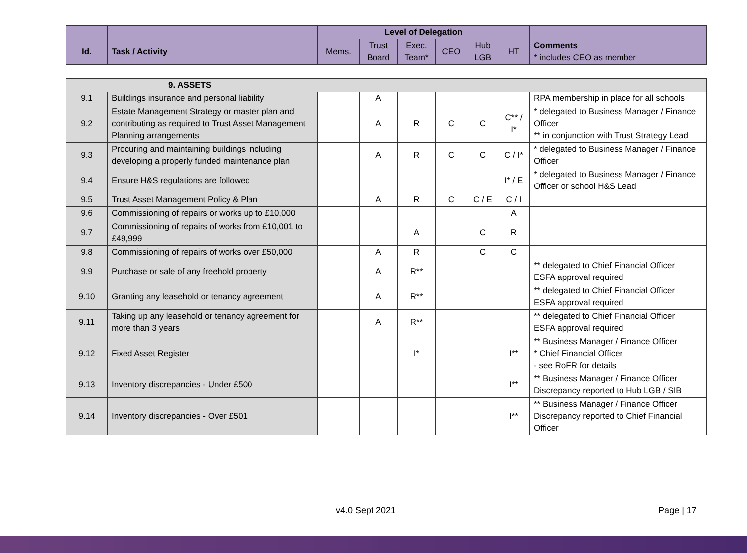| | | Level of Delegation | | | | | | |
| --- | --- | --- | --- | --- | --- | --- | --- | --- |
| Id. | Task / Activity | Mems. | Trust Board | Exec. Team* | CEO | Hub LGB | HT | Comments * includes CEO as member |
| 9. ASSETS | | | | | | | | |
| 9.1 | Buildings insurance and personal liability | | A | | | | | RPA membership in place for all schools |
| 9.2 | Estate Management Strategy or master plan and contributing as required to Trust Asset Management Planning arrangements | | A | R | C | C | C** / I* | * delegated to Business Manager / Finance Officer ** in conjunction with Trust Strategy Lead |
| 9.3 | Procuring and maintaining buildings including developing a properly funded maintenance plan | | A | R | C | C | C / I* | * delegated to Business Manager / Finance Officer |
| 9.4 | Ensure H&S regulations are followed | | | | | | I* / E | * delegated to Business Manager / Finance Officer or school H&S Lead |
| 9.5 | Trust Asset Management Policy & Plan | | A | R | C | C / E | C / I | |
| 9.6 | Commissioning of repairs or works up to £10,000 | | | | | | A | |
| 9.7 | Commissioning of repairs of works from £10,001 to £49,999 | | | A | | C | R | |
| 9.8 | Commissioning of repairs of works over £50,000 | | A | R | | C | C | |
| 9.9 | Purchase or sale of any freehold property | | A | R** | | | | ** delegated to Chief Financial Officer ESFA approval required |
| 9.10 | Granting any leasehold or tenancy agreement | | A | R** | | | | ** delegated to Chief Financial Officer ESFA approval required |
| 9.11 | Taking up any leasehold or tenancy agreement for more than 3 years | | A | R** | | | | ** delegated to Chief Financial Officer ESFA approval required |
| 9.12 | Fixed Asset Register | | | I* | | | I** | ** Business Manager / Finance Officer * Chief Financial Officer - see RoFR for details |
| 9.13 | Inventory discrepancies - Under £500 | | | | | | I** | ** Business Manager / Finance Officer Discrepancy reported to Hub LGB / SIB |
| 9.14 | Inventory discrepancies - Over £501 | | | | | | I** | ** Business Manager / Finance Officer Discrepancy reported to Chief Financial Officer |
v4.0 Sept 2021 Page | 17